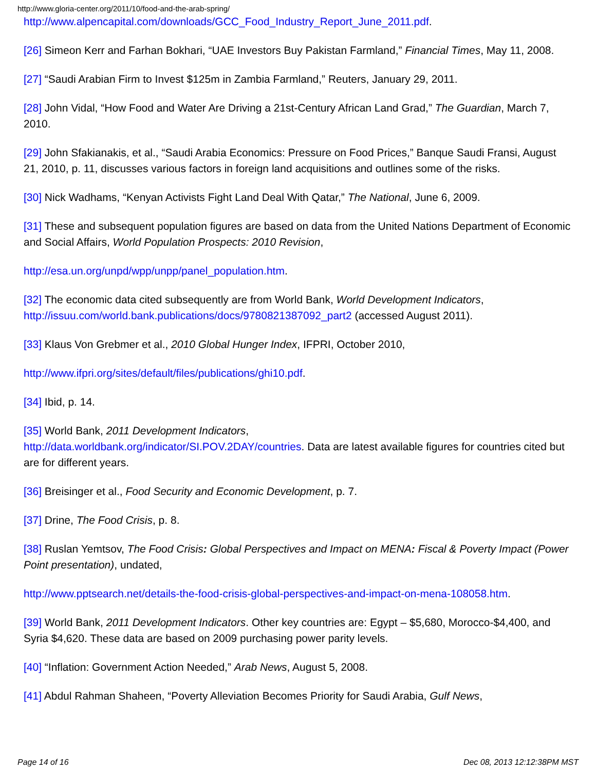http://www.gloria-center.org/2011/10/food-and-the-arab-spring/
http://www.alpencapital.com/downloads/GCC_Food_Industry_Report_June_2011.pdf.
[26] Simeon Kerr and Farhan Bokhari, “UAE Investors Buy Pakistan Farmland,” Financial Times, May 11, 2008.
[27] “Saudi Arabian Firm to Invest $125m in Zambia Farmland,” Reuters, January 29, 2011.
[28] John Vidal, “How Food and Water Are Driving a 21st-Century African Land Grad,” The Guardian, March 7, 2010.
[29] John Sfakianakis, et al., “Saudi Arabia Economics: Pressure on Food Prices,” Banque Saudi Fransi, August 21, 2010, p. 11, discusses various factors in foreign land acquisitions and outlines some of the risks.
[30] Nick Wadhams, “Kenyan Activists Fight Land Deal With Qatar,” The National, June 6, 2009.
[31] These and subsequent population figures are based on data from the United Nations Department of Economic and Social Affairs, World Population Prospects: 2010 Revision,
http://esa.un.org/unpd/wpp/unpp/panel_population.htm.
[32] The economic data cited subsequently are from World Bank, World Development Indicators, http://issuu.com/world.bank.publications/docs/9780821387092_part2 (accessed August 2011).
[33] Klaus Von Grebmer et al., 2010 Global Hunger Index, IFPRI, October 2010,
http://www.ifpri.org/sites/default/files/publications/ghi10.pdf.
[34] Ibid, p. 14.
[35] World Bank, 2011 Development Indicators,
http://data.worldbank.org/indicator/SI.POV.2DAY/countries. Data are latest available figures for countries cited but are for different years.
[36] Breisinger et al., Food Security and Economic Development, p. 7.
[37] Drine, The Food Crisis, p. 8.
[38] Ruslan Yemtsov, The Food Crisis: Global Perspectives and Impact on MENA: Fiscal & Poverty Impact (Power Point presentation), undated,
http://www.pptsearch.net/details-the-food-crisis-global-perspectives-and-impact-on-mena-108058.htm.
[39] World Bank, 2011 Development Indicators. Other key countries are: Egypt – $5,680, Morocco-$4,400, and Syria $4,620. These data are based on 2009 purchasing power parity levels.
[40] “Inflation: Government Action Needed,” Arab News, August 5, 2008.
[41] Abdul Rahman Shaheen, “Poverty Alleviation Becomes Priority for Saudi Arabia, Gulf News,
Page 14 of 16 Dec 08, 2013 12:12:38PM MST